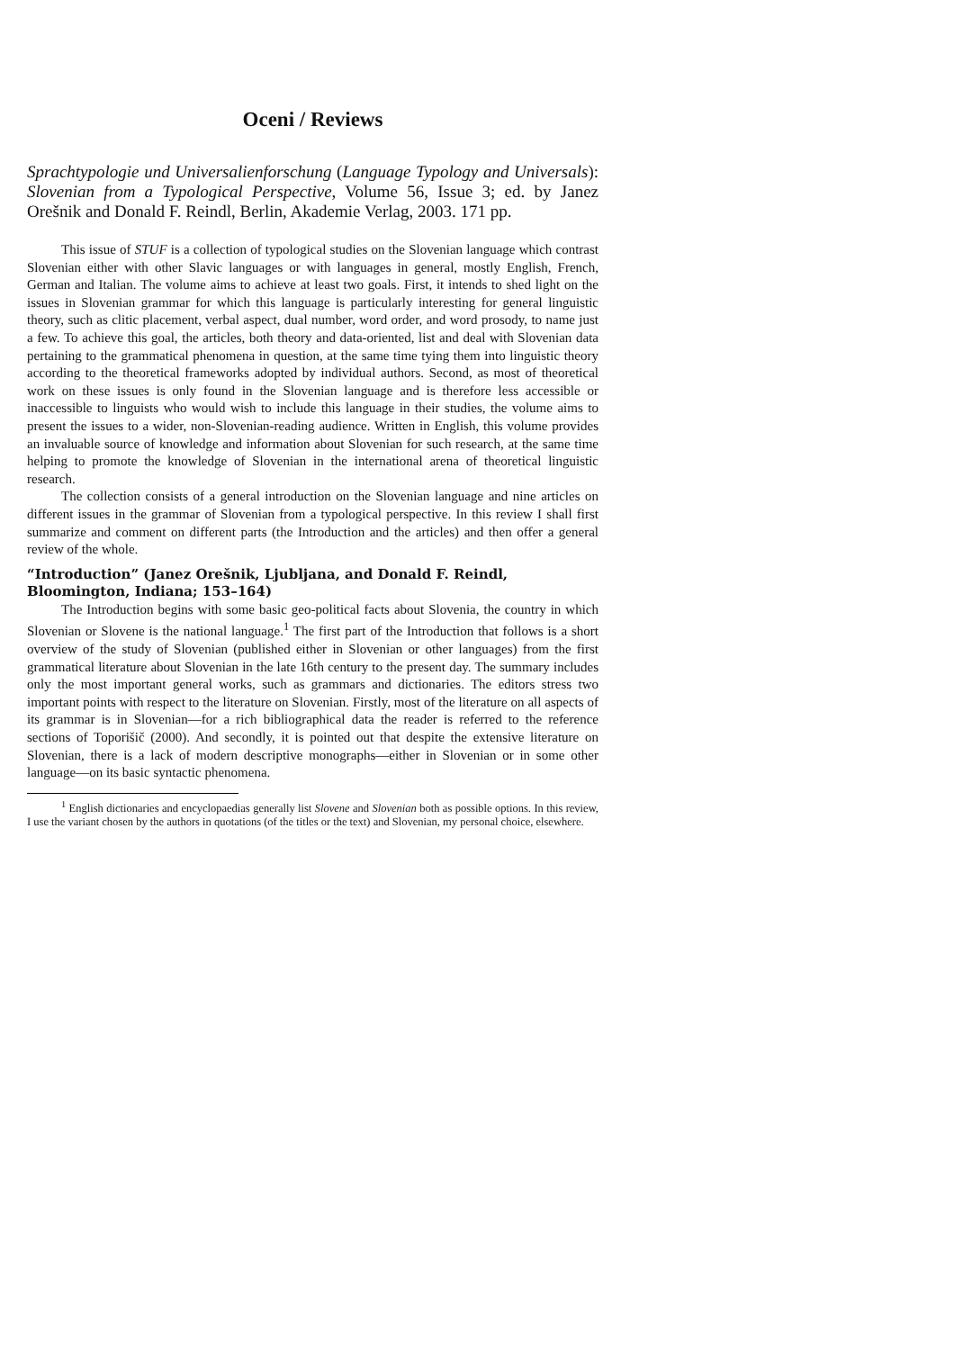Oceni / Reviews
Sprachtypologie und Universalienforschung (Language Typology and Universals): Slovenian from a Typological Perspective, Volume 56, Issue 3; ed. by Janez Orešnik and Donald F. Reindl, Berlin, Akademie Verlag, 2003. 171 pp.
This issue of STUF is a collection of typological studies on the Slovenian language which contrast Slovenian either with other Slavic languages or with languages in general, mostly English, French, German and Italian. The volume aims to achieve at least two goals. First, it intends to shed light on the issues in Slovenian grammar for which this language is particularly interesting for general linguistic theory, such as clitic placement, verbal aspect, dual number, word order, and word prosody, to name just a few. To achieve this goal, the articles, both theory and data-oriented, list and deal with Slovenian data pertaining to the grammatical phenomena in question, at the same time tying them into linguistic theory according to the theoretical frameworks adopted by individual authors. Second, as most of theoretical work on these issues is only found in the Slovenian language and is therefore less accessible or inaccessible to linguists who would wish to include this language in their studies, the volume aims to present the issues to a wider, non-Slovenian-reading audience. Written in English, this volume provides an invaluable source of knowledge and information about Slovenian for such research, at the same time helping to promote the knowledge of Slovenian in the international arena of theoretical linguistic research.
The collection consists of a general introduction on the Slovenian language and nine articles on different issues in the grammar of Slovenian from a typological perspective. In this review I shall first summarize and comment on different parts (the Introduction and the articles) and then offer a general review of the whole.
“Introduction” (Janez Orešnik, Ljubljana, and Donald F. Reindl, Bloomington, Indiana; 153–164)
The Introduction begins with some basic geo-political facts about Slovenia, the country in which Slovenian or Slovene is the national language.<sup>1</sup> The first part of the Introduction that follows is a short overview of the study of Slovenian (published either in Slovenian or other languages) from the first grammatical literature about Slovenian in the late 16th century to the present day. The summary includes only the most important general works, such as grammars and dictionaries. The editors stress two important points with respect to the literature on Slovenian. Firstly, most of the literature on all aspects of its grammar is in Slovenian—for a rich bibliographical data the reader is referred to the reference sections of Toporišič (2000). And secondly, it is pointed out that despite the extensive literature on Slovenian, there is a lack of modern descriptive monographs—either in Slovenian or in some other language—on its basic syntactic phenomena.
<sup>1</sup> English dictionaries and encyclopaedias generally list Slovene and Slovenian both as possible options. In this review, I use the variant chosen by the authors in quotations (of the titles or the text) and Slovenian, my personal choice, elsewhere.